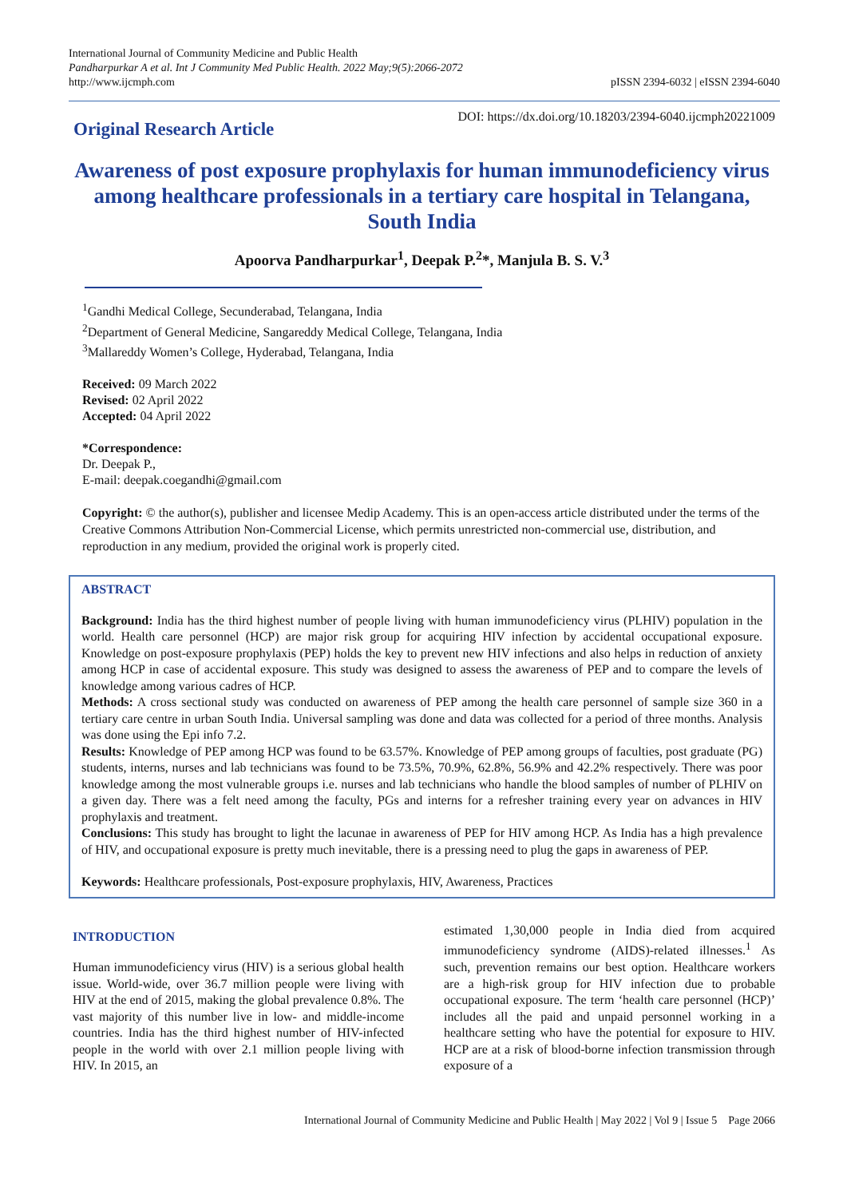International Journal of Community Medicine and Public Health
Pandharpurkar A et al. Int J Community Med Public Health. 2022 May;9(5):2066-2072
http://www.ijcmph.com
pISSN 2394-6032 | eISSN 2394-6040
Original Research Article
DOI: https://dx.doi.org/10.18203/2394-6040.ijcmph20221009
Awareness of post exposure prophylaxis for human immunodeficiency virus among healthcare professionals in a tertiary care hospital in Telangana, South India
Apoorva Pandharpurkar<sup>1</sup>, Deepak P.<sup>2</sup>*, Manjula B. S. V.<sup>3</sup>
<sup>1</sup> Gandhi Medical College, Secunderabad, Telangana, India
<sup>2</sup> Department of General Medicine, Sangareddy Medical College, Telangana, India
<sup>3</sup> Mallareddy Women’s College, Hyderabad, Telangana, India
Received: 09 March 2022
Revised: 02 April 2022
Accepted: 04 April 2022
*Correspondence:
Dr. Deepak P.,
E-mail: deepak.coegandhi@gmail.com
Copyright: © the author(s), publisher and licensee Medip Academy. This is an open-access article distributed under the terms of the Creative Commons Attribution Non-Commercial License, which permits unrestricted non-commercial use, distribution, and reproduction in any medium, provided the original work is properly cited.
ABSTRACT
Background: India has the third highest number of people living with human immunodeficiency virus (PLHIV) population in the world. Health care personnel (HCP) are major risk group for acquiring HIV infection by accidental occupational exposure. Knowledge on post-exposure prophylaxis (PEP) holds the key to prevent new HIV infections and also helps in reduction of anxiety among HCP in case of accidental exposure. This study was designed to assess the awareness of PEP and to compare the levels of knowledge among various cadres of HCP.
Methods: A cross sectional study was conducted on awareness of PEP among the health care personnel of sample size 360 in a tertiary care centre in urban South India. Universal sampling was done and data was collected for a period of three months. Analysis was done using the Epi info 7.2.
Results: Knowledge of PEP among HCP was found to be 63.57%. Knowledge of PEP among groups of faculties, post graduate (PG) students, interns, nurses and lab technicians was found to be 73.5%, 70.9%, 62.8%, 56.9% and 42.2% respectively. There was poor knowledge among the most vulnerable groups i.e. nurses and lab technicians who handle the blood samples of number of PLHIV on a given day. There was a felt need among the faculty, PGs and interns for a refresher training every year on advances in HIV prophylaxis and treatment.
Conclusions: This study has brought to light the lacunae in awareness of PEP for HIV among HCP. As India has a high prevalence of HIV, and occupational exposure is pretty much inevitable, there is a pressing need to plug the gaps in awareness of PEP.
Keywords: Healthcare professionals, Post-exposure prophylaxis, HIV, Awareness, Practices
INTRODUCTION
Human immunodeficiency virus (HIV) is a serious global health issue. World-wide, over 36.7 million people were living with HIV at the end of 2015, making the global prevalence 0.8%. The vast majority of this number live in low- and middle-income countries. India has the third highest number of HIV-infected people in the world with over 2.1 million people living with HIV. In 2015, an
estimated 1,30,000 people in India died from acquired immunodeficiency syndrome (AIDS)-related illnesses.<sup>1</sup> As such, prevention remains our best option. Healthcare workers are a high-risk group for HIV infection due to probable occupational exposure. The term ‘health care personnel (HCP)’ includes all the paid and unpaid personnel working in a healthcare setting who have the potential for exposure to HIV. HCP are at a risk of blood-borne infection transmission through exposure of a
International Journal of Community Medicine and Public Health | May 2022 | Vol 9 | Issue 5 Page 2066